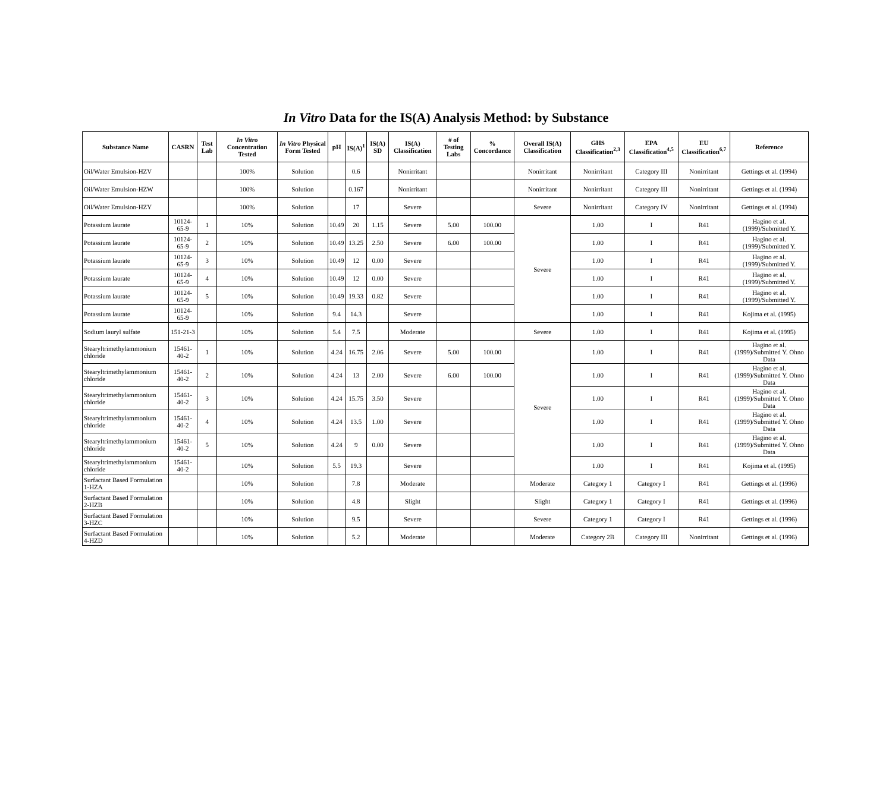In Vitro Data for the IS(A) Analysis Method: by Substance
| Substance Name | CASRN | Test Lab | In Vitro Concentration Tested | In Vitro Physical Form Tested | pH | IS(A)<sup>1</sup> | IS(A) SD | IS(A) Classification | # of Testing Labs | % Concordance | Overall IS(A) Classification | GHS Classification<sup>2,3</sup> | EPA Classification<sup>4,5</sup> | EU Classification<sup>6,7</sup> | Reference |
| --- | --- | --- | --- | --- | --- | --- | --- | --- | --- | --- | --- | --- | --- | --- | --- |
| Oil/Water Emulsion-HZV | | | 100% | Solution | | 0.6 | | Nonirritant | | | Nonirritant | Nonirritant | Category III | Nonirritant | Gettings et al. (1994) |
| Oil/Water Emulsion-HZW | | | 100% | Solution | | 0.167 | | Nonirritant | | | Nonirritant | Nonirritant | Category III | Nonirritant | Gettings et al. (1994) |
| Oil/Water Emulsion-HZY | | | 100% | Solution | | 17 | | Severe | | | Severe | Nonirritant | Category IV | Nonirritant | Gettings et al. (1994) |
| Potassium laurate | 10124-65-9 | 1 | 10% | Solution | 10.49 | 20 | 1.15 | Severe | 5.00 | 100.00 | Severe | 1.00 | I | R41 | Hagino et al. (1999)/Submitted Y. |
| Potassium laurate | 10124-65-9 | 2 | 10% | Solution | 10.49 | 13.25 | 2.50 | Severe | 6.00 | 100.00 | | 1.00 | I | R41 | Hagino et al. (1999)/Submitted Y. |
| Potassium laurate | 10124-65-9 | 3 | 10% | Solution | 10.49 | 12 | 0.00 | Severe | | | | 1.00 | I | R41 | Hagino et al. (1999)/Submitted Y. |
| Potassium laurate | 10124-65-9 | 4 | 10% | Solution | 10.49 | 12 | 0.00 | Severe | | | | 1.00 | I | R41 | Hagino et al. (1999)/Submitted Y. |
| Potassium laurate | 10124-65-9 | 5 | 10% | Solution | 10.49 | 19.33 | 0.82 | Severe | | | | 1.00 | I | R41 | Hagino et al. (1999)/Submitted Y. |
| Potassium laurate | 10124-65-9 | | 10% | Solution | 9.4 | 14.3 | | Severe | | | | 1.00 | I | R41 | Kojima et al. (1995) |
| Sodium lauryl sulfate | 151-21-3 | | 10% | Solution | 5.4 | 7.5 | | Moderate | | | Severe | 1.00 | I | R41 | Kojima et al. (1995) |
| Stearyltrimethylammonium chloride | 15461-40-2 | 1 | 10% | Solution | 4.24 | 16.75 | 2.06 | Severe | 5.00 | 100.00 | Severe | 1.00 | I | R41 | Hagino et al. (1999)/Submitted Y. Ohno Data |
| Stearyltrimethylammonium chloride | 15461-40-2 | 2 | 10% | Solution | 4.24 | 13 | 2.00 | Severe | 6.00 | 100.00 | | 1.00 | I | R41 | Hagino et al. (1999)/Submitted Y. Ohno Data |
| Stearyltrimethylammonium chloride | 15461-40-2 | 3 | 10% | Solution | 4.24 | 15.75 | 3.50 | Severe | | | | 1.00 | I | R41 | Hagino et al. (1999)/Submitted Y. Ohno Data |
| Stearyltrimethylammonium chloride | 15461-40-2 | 4 | 10% | Solution | 4.24 | 13.5 | 1.00 | Severe | | | | 1.00 | I | R41 | Hagino et al. (1999)/Submitted Y. Ohno Data |
| Stearyltrimethylammonium chloride | 15461-40-2 | 5 | 10% | Solution | 4.24 | 9 | 0.00 | Severe | | | | 1.00 | I | R41 | Hagino et al. (1999)/Submitted Y. Ohno Data |
| Stearyltrimethylammonium chloride | 15461-40-2 | | 10% | Solution | 5.5 | 19.3 | | Severe | | | | 1.00 | I | R41 | Kojima et al. (1995) |
| Surfactant Based Formulation 1-HZA | | | 10% | Solution | | 7.8 | | Moderate | | | Moderate | Category 1 | Category I | R41 | Gettings et al. (1996) |
| Surfactant Based Formulation 2-HZB | | | 10% | Solution | | 4.8 | | Slight | | | Slight | Category 1 | Category I | R41 | Gettings et al. (1996) |
| Surfactant Based Formulation 3-HZC | | | 10% | Solution | | 9.5 | | Severe | | | Severe | Category 1 | Category I | R41 | Gettings et al. (1996) |
| Surfactant Based Formulation 4-HZD | | | 10% | Solution | | 5.2 | | Moderate | | | Moderate | Category 2B | Category III | Nonirritant | Gettings et al. (1996) |